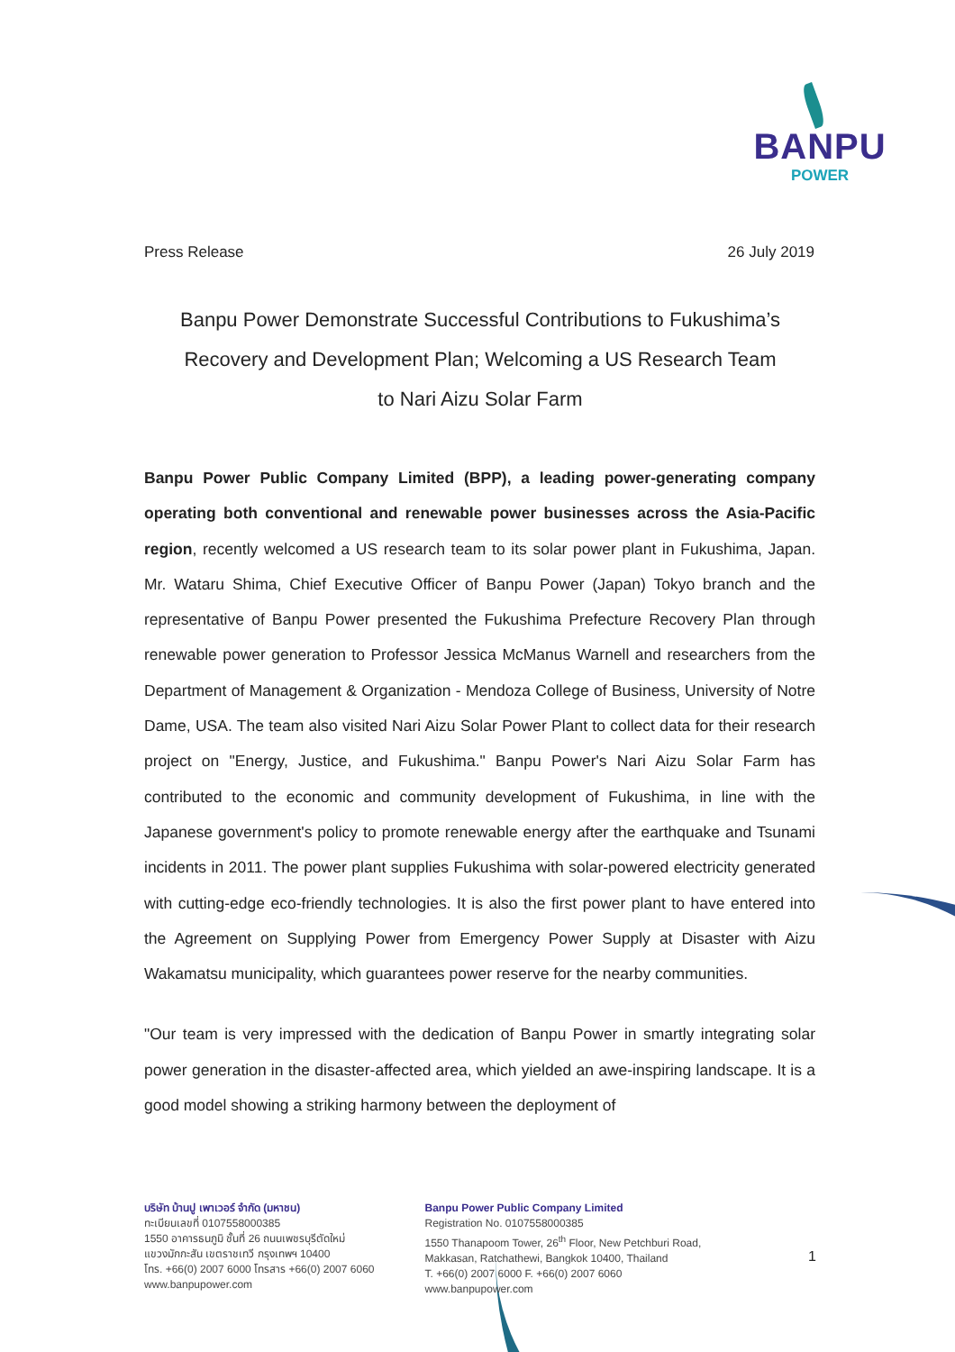BANPU
POWER
Press Release 26 July 2019
Banpu Power Demonstrate Successful Contributions to Fukushima’s
Recovery and Development Plan; Welcoming a US Research Team
to Nari Aizu Solar Farm
Banpu Power Public Company Limited (BPP), a leading power-generating company operating both conventional and renewable power businesses across the Asia-Pacific region, recently welcomed a US research team to its solar power plant in Fukushima, Japan. Mr. Wataru Shima, Chief Executive Officer of Banpu Power (Japan) Tokyo branch and the representative of Banpu Power presented the Fukushima Prefecture Recovery Plan through renewable power generation to Professor Jessica McManus Warnell and researchers from the Department of Management & Organization - Mendoza College of Business, University of Notre Dame, USA. The team also visited Nari Aizu Solar Power Plant to collect data for their research project on "Energy, Justice, and Fukushima." Banpu Power's Nari Aizu Solar Farm has contributed to the economic and community development of Fukushima, in line with the Japanese government's policy to promote renewable energy after the earthquake and Tsunami incidents in 2011. The power plant supplies Fukushima with solar-powered electricity generated with cutting-edge eco-friendly technologies. It is also the first power plant to have entered into the Agreement on Supplying Power from Emergency Power Supply at Disaster with Aizu Wakamatsu municipality, which guarantees power reserve for the nearby communities.
"Our team is very impressed with the dedication of Banpu Power in smartly integrating solar power generation in the disaster-affected area, which yielded an awe-inspiring landscape. It is a good model showing a striking harmony between the deployment of
บริษัท บ้านปู เพาเวอร์ จำกัด (มหาชน)
ทะเบียนเลขที่ 0107558000385
1550 อาคารธนภูมิ ชั้นที่ 26 ถนนเพชรบุรีตัดใหม่
แขวงมักกะสัน เขตราชเทวี กรุงเทพฯ 10400
โทร. +66(0) 2007 6000 โทรสาร +66(0) 2007 6060
www.banpupower.com
Banpu Power Public Company Limited
Registration No. 0107558000385
1550 Thanapoom Tower, 26<sup>th</sup> Floor, New Petchburi Road,
Makkasan, Ratchathewi, Bangkok 10400, Thailand
T. +66(0) 2007 6000 F. +66(0) 2007 6060
www.banpupower.com
1